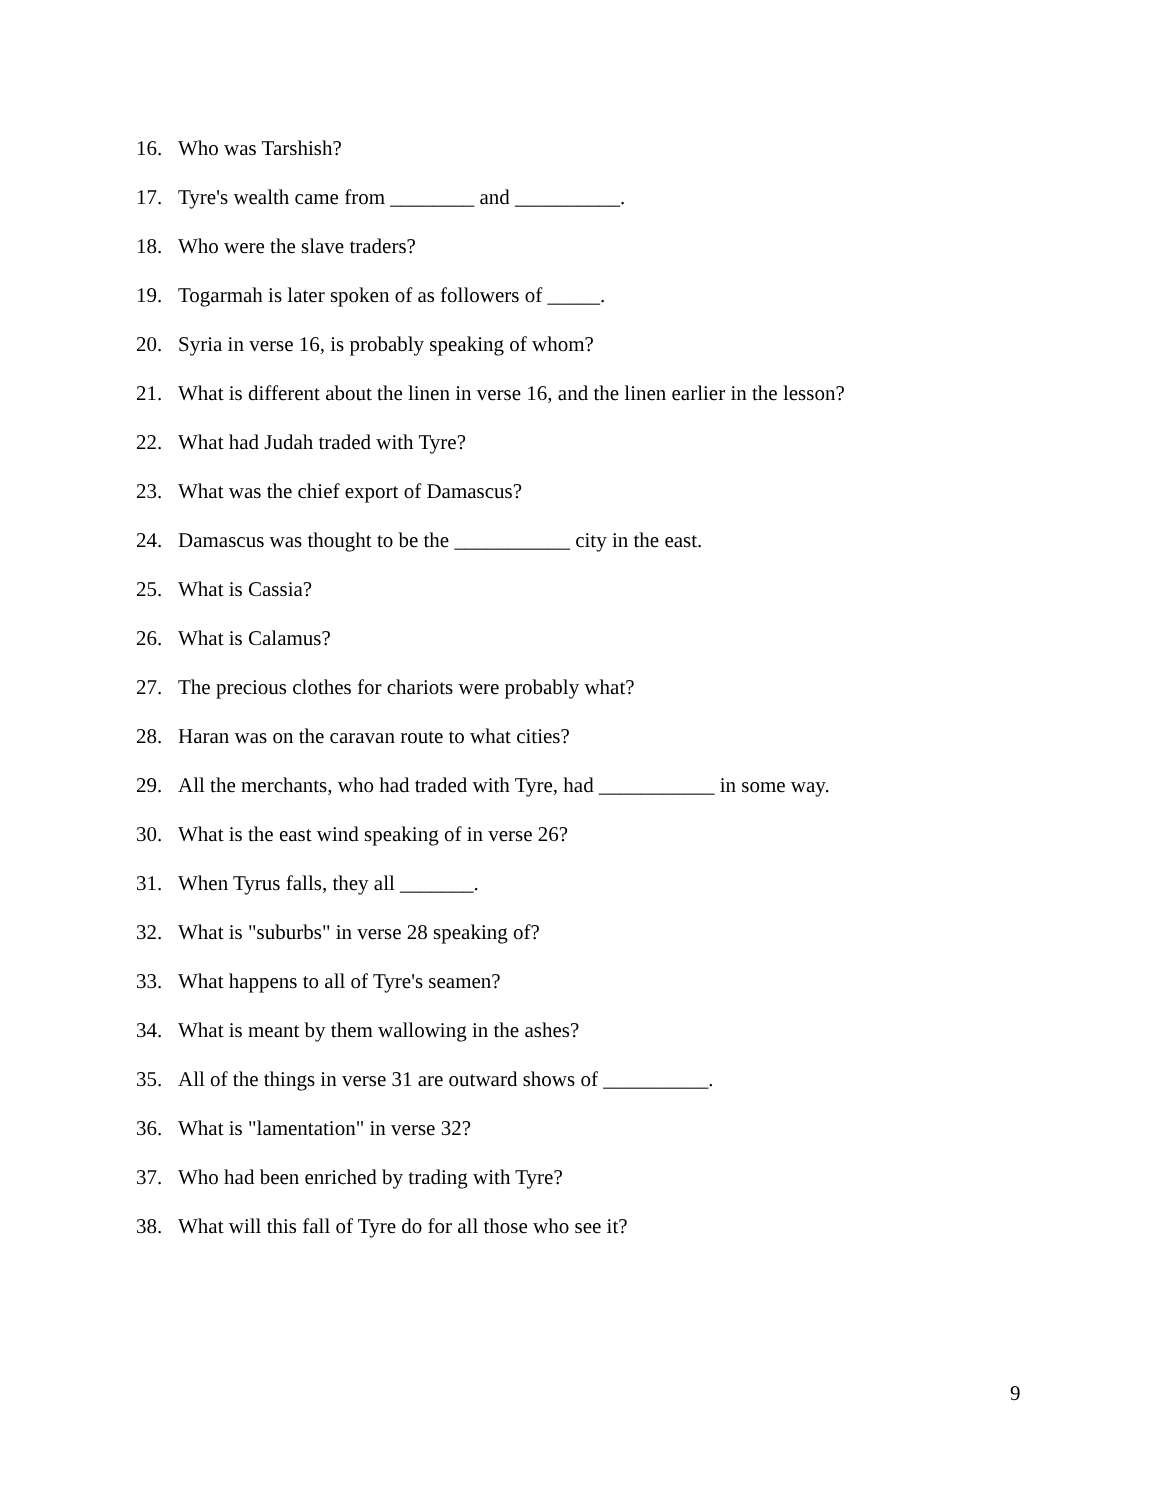16. Who was Tarshish?
17. Tyre's wealth came from ________ and __________.
18. Who were the slave traders?
19. Togarmah is later spoken of as followers of _____.
20. Syria in verse 16, is probably speaking of whom?
21. What is different about the linen in verse 16, and the linen earlier in the lesson?
22. What had Judah traded with Tyre?
23. What was the chief export of Damascus?
24. Damascus was thought to be the ___________ city in the east.
25. What is Cassia?
26. What is Calamus?
27. The precious clothes for chariots were probably what?
28. Haran was on the caravan route to what cities?
29. All the merchants, who had traded with Tyre, had ___________ in some way.
30. What is the east wind speaking of in verse 26?
31. When Tyrus falls, they all _______.
32. What is "suburbs" in verse 28 speaking of?
33. What happens to all of Tyre's seamen?
34. What is meant by them wallowing in the ashes?
35. All of the things in verse 31 are outward shows of __________.
36. What is "lamentation" in verse 32?
37. Who had been enriched by trading with Tyre?
38. What will this fall of Tyre do for all those who see it?
9